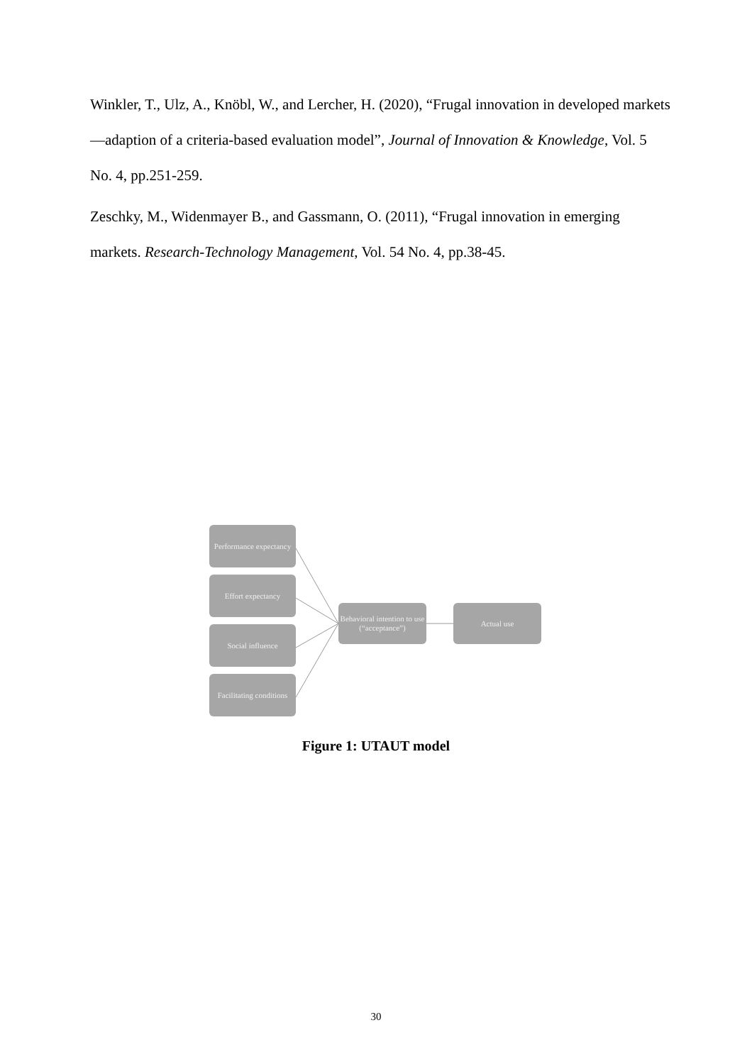Winkler, T., Ulz, A., Knöbl, W., and Lercher, H. (2020), “Frugal innovation in developed markets—adaption of a criteria-based evaluation model”, Journal of Innovation & Knowledge, Vol. 5 No. 4, pp.251-259.
Zeschky, M., Widenmayer B., and Gassmann, O. (2011), “Frugal innovation in emerging markets. Research-Technology Management, Vol. 54 No. 4, pp.38-45.
Performance expectancy
Effort expectancy
Social influence
Facilitating conditions
Behavioral intention to use (“acceptance”)
Actual use
Figure 1: UTAUT model
30